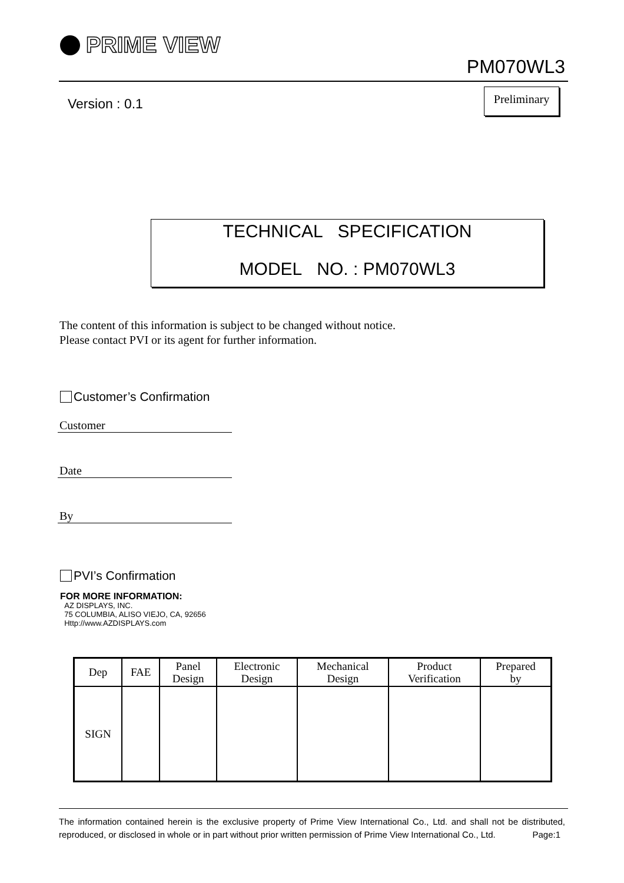PRIME VIEW
PM070WL3
Version : 0.1
Preliminary
TECHNICAL SPECIFICATION
MODEL NO. : PM070WL3
The content of this information is subject to be changed without notice.
Please contact PVI or its agent for further information.
Customer’s Confirmation
Customer
Date
By
PVI’s Confirmation
FOR MORE INFORMATION:
AZ DISPLAYS, INC.
75 COLUMBIA, ALISO VIEJO, CA, 92656
Http://www.AZDISPLAYS.com
| Dep | FAE | Panel Design | Electronic Design | Mechanical Design | Product Verification | Prepared by |
| --- | --- | --- | --- | --- | --- | --- |
| SIGN | | | | | | |
The information contained herein is the exclusive property of Prime View International Co., Ltd. and shall not be distributed, reproduced, or disclosed in whole or in part without prior written permission of Prime View International Co., Ltd. Page:1